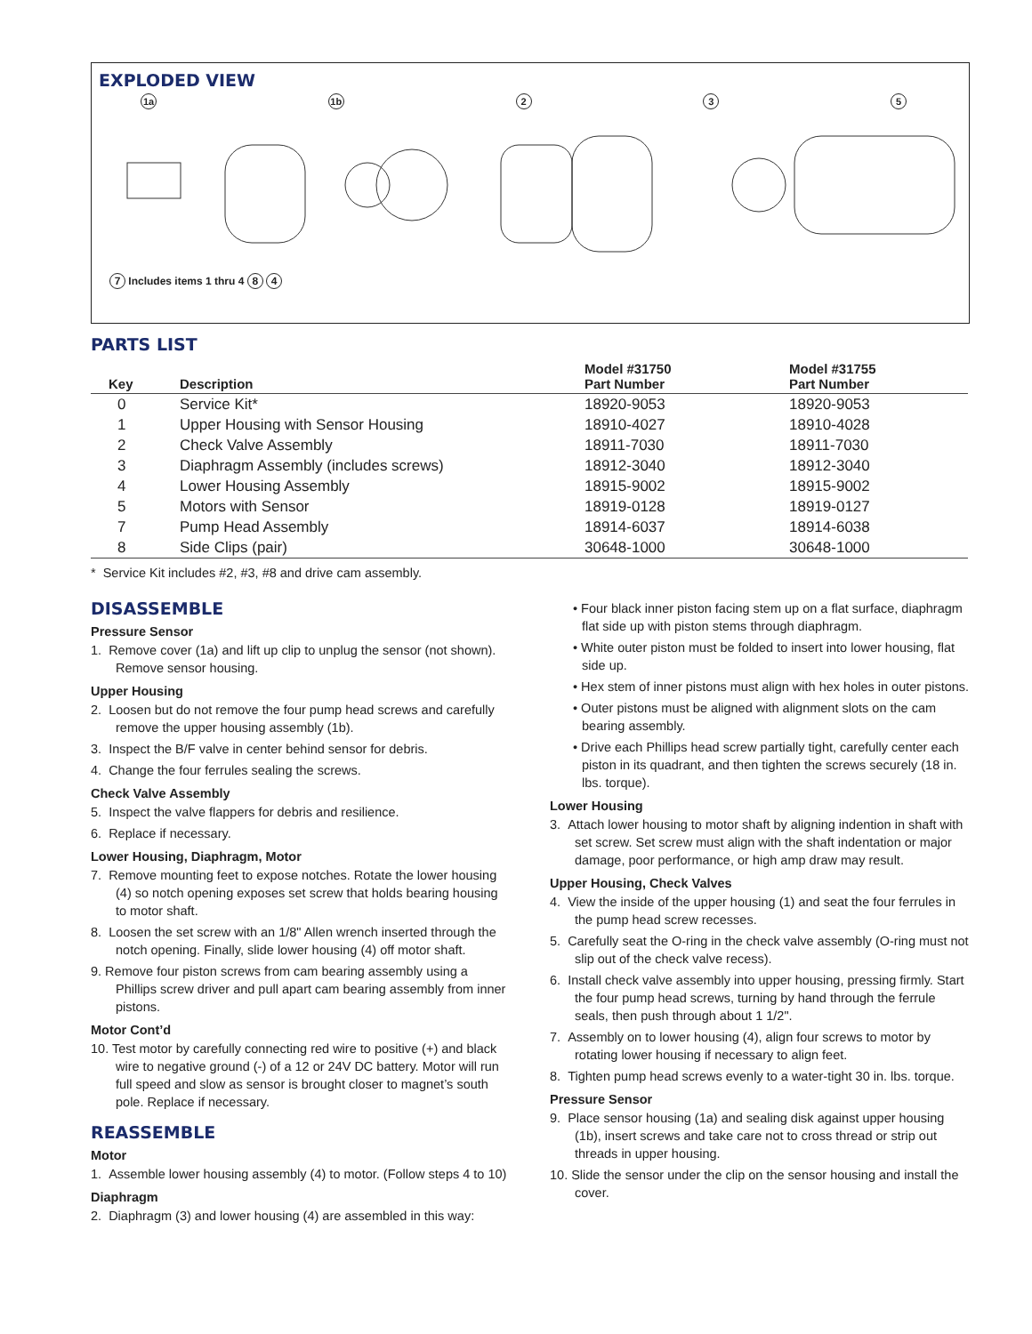EXPLODED VIEW
1a 1b 2 3 5
7 Includes items 1 thru 4 8 4
PARTS LIST
| Key | Description | Model #31750 Part Number | Model #31755 Part Number |
| --- | --- | --- | --- |
| 0 | Service Kit* | 18920-9053 | 18920-9053 |
| 1 | Upper Housing with Sensor Housing | 18910-4027 | 18910-4028 |
| 2 | Check Valve Assembly | 18911-7030 | 18911-7030 |
| 3 | Diaphragm Assembly (includes screws) | 18912-3040 | 18912-3040 |
| 4 | Lower Housing Assembly | 18915-9002 | 18915-9002 |
| 5 | Motors with Sensor | 18919-0128 | 18919-0127 |
| 7 | Pump Head Assembly | 18914-6037 | 18914-6038 |
| 8 | Side Clips (pair) | 30648-1000 | 30648-1000 |
* Service Kit includes #2, #3, #8 and drive cam assembly.
DISASSEMBLE
Pressure Sensor
1. Remove cover (1a) and lift up clip to unplug the sensor (not shown). Remove sensor housing.
Upper Housing
2. Loosen but do not remove the four pump head screws and carefully remove the upper housing assembly (1b).
3. Inspect the B/F valve in center behind sensor for debris.
4. Change the four ferrules sealing the screws.
Check Valve Assembly
5. Inspect the valve flappers for debris and resilience.
6. Replace if necessary.
Lower Housing, Diaphragm, Motor
7. Remove mounting feet to expose notches. Rotate the lower housing (4) so notch opening exposes set screw that holds bearing housing to motor shaft.
8. Loosen the set screw with an 1/8" Allen wrench inserted through the notch opening. Finally, slide lower housing (4) off motor shaft.
9. Remove four piston screws from cam bearing assembly using a Phillips screw driver and pull apart cam bearing assembly from inner pistons.
Motor Cont’d
10. Test motor by carefully connecting red wire to positive (+) and black wire to negative ground (-) of a 12 or 24V DC battery. Motor will run full speed and slow as sensor is brought closer to magnet’s south pole. Replace if necessary.
REASSEMBLE
Motor
1. Assemble lower housing assembly (4) to motor. (Follow steps 4 to 10)
Diaphragm
2. Diaphragm (3) and lower housing (4) are assembled in this way:
• Four black inner piston facing stem up on a flat surface, diaphragm flat side up with piston stems through diaphragm.
• White outer piston must be folded to insert into lower housing, flat side up.
• Hex stem of inner pistons must align with hex holes in outer pistons.
• Outer pistons must be aligned with alignment slots on the cam bearing assembly.
• Drive each Phillips head screw partially tight, carefully center each piston in its quadrant, and then tighten the screws securely (18 in. lbs. torque).
Lower Housing
3. Attach lower housing to motor shaft by aligning indention in shaft with set screw. Set screw must align with the shaft indentation or major damage, poor performance, or high amp draw may result.
Upper Housing, Check Valves
4. View the inside of the upper housing (1) and seat the four ferrules in the pump head screw recesses.
5. Carefully seat the O-ring in the check valve assembly (O-ring must not slip out of the check valve recess).
6. Install check valve assembly into upper housing, pressing firmly. Start the four pump head screws, turning by hand through the ferrule seals, then push through about 1 1/2".
7. Assembly on to lower housing (4), align four screws to motor by rotating lower housing if necessary to align feet.
8. Tighten pump head screws evenly to a water-tight 30 in. lbs. torque.
Pressure Sensor
9. Place sensor housing (1a) and sealing disk against upper housing (1b), insert screws and take care not to cross thread or strip out threads in upper housing.
10. Slide the sensor under the clip on the sensor housing and install the cover.